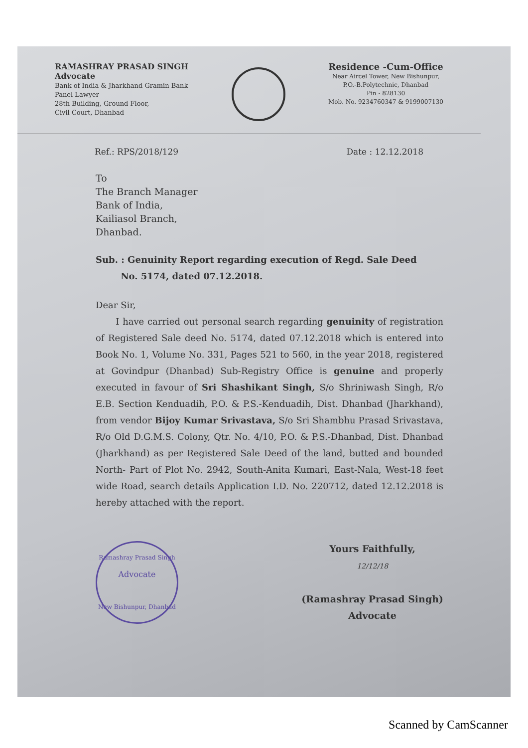RAMASHRAY PRASAD SINGH
Advocate
Bank of India & Jharkhand Gramin Bank
Panel Lawyer
28th Building, Ground Floor,
Civil Court, Dhanbad
Residence -Cum-Office
Near Aircel Tower, New Bishunpur,
P.O.-B.Polytechnic, Dhanbad
Pin - 828130
Mob. No. 9234760347 & 9199007130
Ref.: RPS/2018/129 Date : 12.12.2018
To
The Branch Manager
Bank of India,
Kailiasol Branch,
Dhanbad.
Sub. : Genuinity Report regarding execution of Regd. Sale Deed
No. 5174, dated 07.12.2018.
Dear Sir,
I have carried out personal search regarding genuinity of registration of Registered Sale deed No. 5174, dated 07.12.2018 which is entered into Book No. 1, Volume No. 331, Pages 521 to 560, in the year 2018, registered at Govindpur (Dhanbad) Sub-Registry Office is genuine and properly executed in favour of Sri Shashikant Singh, S/o Shriniwash Singh, R/o E.B. Section Kenduadih, P.O. & P.S.-Kenduadih, Dist. Dhanbad (Jharkhand), from vendor Bijoy Kumar Srivastava, S/o Sri Shambhu Prasad Srivastava, R/o Old D.G.M.S. Colony, Qtr. No. 4/10, P.O. & P.S.-Dhanbad, Dist. Dhanbad (Jharkhand) as per Registered Sale Deed of the land, butted and bounded North- Part of Plot No. 2942, South-Anita Kumari, East-Nala, West-18 feet wide Road, search details Application I.D. No. 220712, dated 12.12.2018 is hereby attached with the report.
Ramashray Prasad Singh
Advocate
New Bishunpur, Dhanbad
Yours Faithfully,
12/12/18
(Ramashray Prasad Singh)
Advocate
Scanned by CamScanner